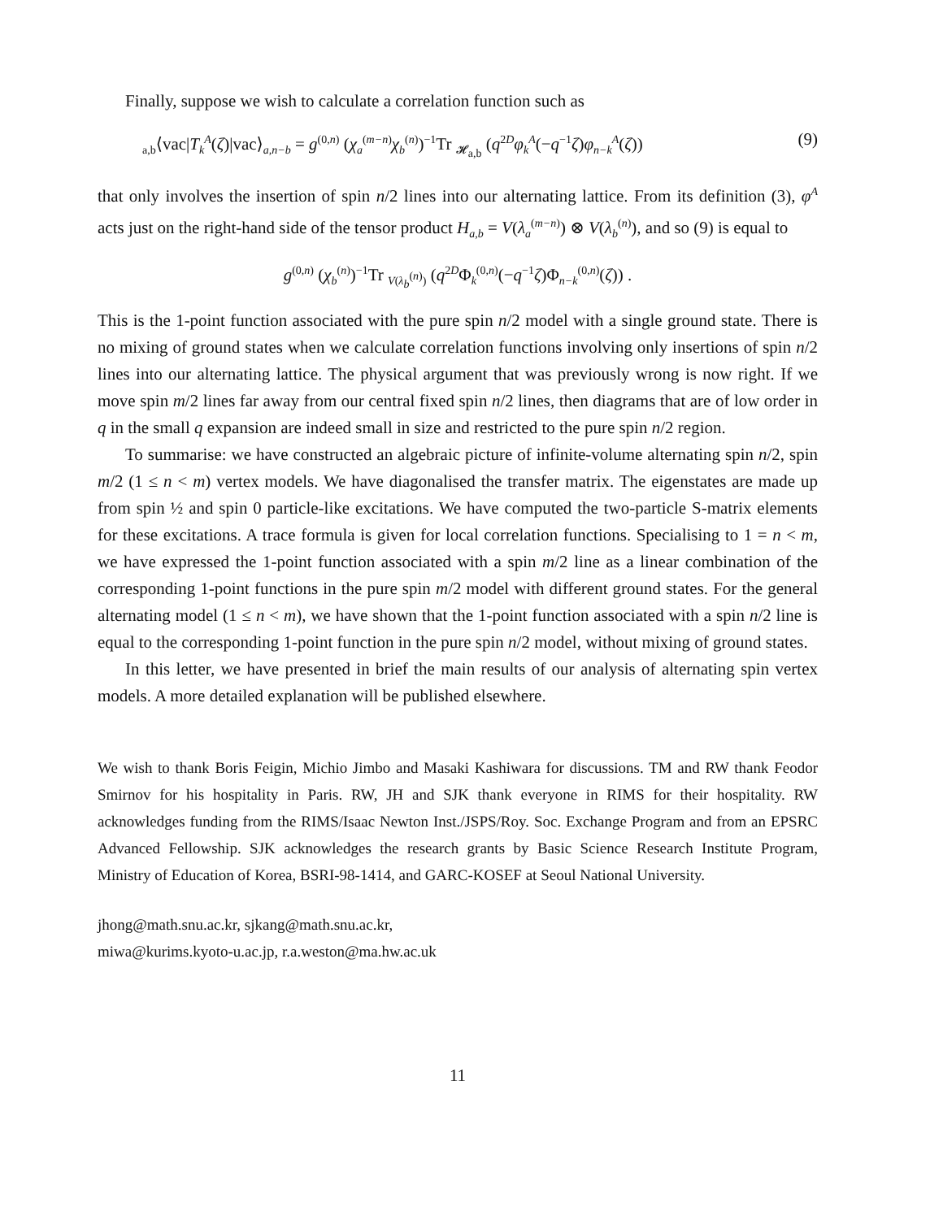Finally, suppose we wish to calculate a correlation function such as
<sub>a,b</sub>⟨vac|T<sub>k</sub><sup>A</sup>(ζ)|vac⟩<sub>a,n−b</sub> = g<sup>(0,n)</sup> (χ<sub>a</sub><sup>(m−n)</sup>χ<sub>b</sub><sup>(n)</sup>)<sup>−1</sup>Tr <sub>𝓗<sub>a,b</sub></sub> (q<sup>2D</sup>φ<sub>k</sub><sup>A</sup>(−q<sup>−1</sup>ζ)φ<sub>n−k</sub><sup>A</sup>(ζ)) (9)
that only involves the insertion of spin n/2 lines into our alternating lattice. From its definition (3), φ<sup>A</sup> acts just on the right-hand side of the tensor product H<sub>a,b</sub> = V(λ<sub>a</sub><sup>(m−n)</sup>) ⊗ V(λ<sub>b</sub><sup>(n)</sup>), and so (9) is equal to
g<sup>(0,n)</sup> (χ<sub>b</sub><sup>(n)</sup>)<sup>−1</sup>Tr <sub>V(λ<sub>b</sub><sup>(n)</sup>)</sub> (q<sup>2D</sup>Φ<sub>k</sub><sup>(0,n)</sup>(−q<sup>−1</sup>ζ)Φ<sub>n−k</sub><sup>(0,n)</sup>(ζ)) .
This is the 1-point function associated with the pure spin n/2 model with a single ground state. There is no mixing of ground states when we calculate correlation functions involving only insertions of spin n/2 lines into our alternating lattice. The physical argument that was previously wrong is now right. If we move spin m/2 lines far away from our central fixed spin n/2 lines, then diagrams that are of low order in q in the small q expansion are indeed small in size and restricted to the pure spin n/2 region.
To summarise: we have constructed an algebraic picture of infinite-volume alternating spin n/2, spin m/2 (1 ≤ n < m) vertex models. We have diagonalised the transfer matrix. The eigenstates are made up from spin ½ and spin 0 particle-like excitations. We have computed the two-particle S-matrix elements for these excitations. A trace formula is given for local correlation functions. Specialising to 1 = n < m, we have expressed the 1-point function associated with a spin m/2 line as a linear combination of the corresponding 1-point functions in the pure spin m/2 model with different ground states. For the general alternating model (1 ≤ n < m), we have shown that the 1-point function associated with a spin n/2 line is equal to the corresponding 1-point function in the pure spin n/2 model, without mixing of ground states.
In this letter, we have presented in brief the main results of our analysis of alternating spin vertex models. A more detailed explanation will be published elsewhere.
We wish to thank Boris Feigin, Michio Jimbo and Masaki Kashiwara for discussions. TM and RW thank Feodor Smirnov for his hospitality in Paris. RW, JH and SJK thank everyone in RIMS for their hospitality. RW acknowledges funding from the RIMS/Isaac Newton Inst./JSPS/Roy. Soc. Exchange Program and from an EPSRC Advanced Fellowship. SJK acknowledges the research grants by Basic Science Research Institute Program, Ministry of Education of Korea, BSRI-98-1414, and GARC-KOSEF at Seoul National University.
jhong@math.snu.ac.kr, sjkang@math.snu.ac.kr,
miwa@kurims.kyoto-u.ac.jp, r.a.weston@ma.hw.ac.uk
11